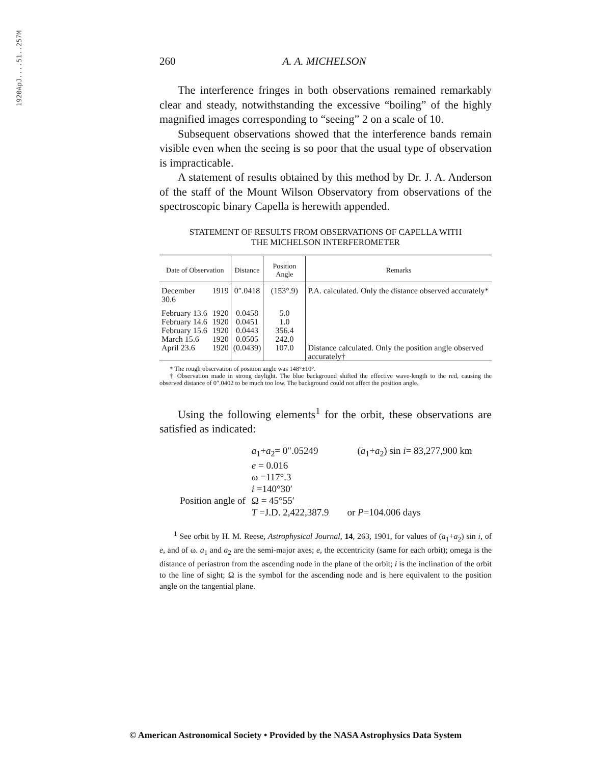1920ApJ....51..257M
260 A. A. MICHELSON
The interference fringes in both observations remained remarkably clear and steady, notwithstanding the excessive “boiling” of the highly magnified images corresponding to “seeing” 2 on a scale of 10.
Subsequent observations showed that the interference bands remain visible even when the seeing is so poor that the usual type of observation is impracticable.
A statement of results obtained by this method by Dr. J. A. Anderson of the staff of the Mount Wilson Observatory from observations of the spectroscopic binary Capella is herewith appended.
STATEMENT OF RESULTS FROM OBSERVATIONS OF CAPELLA WITH
THE MICHELSON INTERFEROMETER
| Date of Observation | | Distance | Position Angle | Remarks |
| --- | --- | --- | --- | --- |
| December 30.6 | 1919 | 0″.0418 | (153°.9) | P.A. calculated. Only the distance observed accurately* |
| February 13.6 | 1920 | 0.0458 | 5.0 | |
| February 14.6 | 1920 | 0.0451 | 1.0 | |
| February 15.6 | 1920 | 0.0443 | 356.4 | |
| March 15.6 | 1920 | 0.0505 | 242.0 | |
| April 23.6 | 1920 | (0.0439) | 107.0 | Distance calculated. Only the position angle observed accurately† |
* The rough observation of position angle was 148°±10°.
† Observation made in strong daylight. The blue background shifted the effective wave-length to the red, causing the observed distance of 0″.0402 to be much too low. The background could not affect the position angle.
Using the following elements<sup>1</sup> for the orbit, these observations are satisfied as indicated:
| | a<sub>1</sub>+ a<sub>2</sub>= 0″.05249 | ( a<sub>1</sub>+ a<sub>2</sub>) sin i = 83,277,900 km |
| | e = 0.016 | |
| | ω =117°.3 | |
| | i =140°30′ | |
| Position angle of | Ω = 45°55′ | |
| | T =J.D. 2,422,387.9 | or P =104.006 days |
<sup>1</sup> See orbit by H. M. Reese, Astrophysical Journal, 14, 263, 1901, for values of (a<sub>1</sub>+a<sub>2</sub>) sin i, of e, and of ω. a<sub>1</sub> and a<sub>2</sub> are the semi-major axes; e, the eccentricity (same for each orbit); omega is the distance of periastron from the ascending node in the plane of the orbit; i is the inclination of the orbit to the line of sight; Ω is the symbol for the ascending node and is here equivalent to the position angle on the tangential plane.
© American Astronomical Society • Provided by the NASA Astrophysics Data System